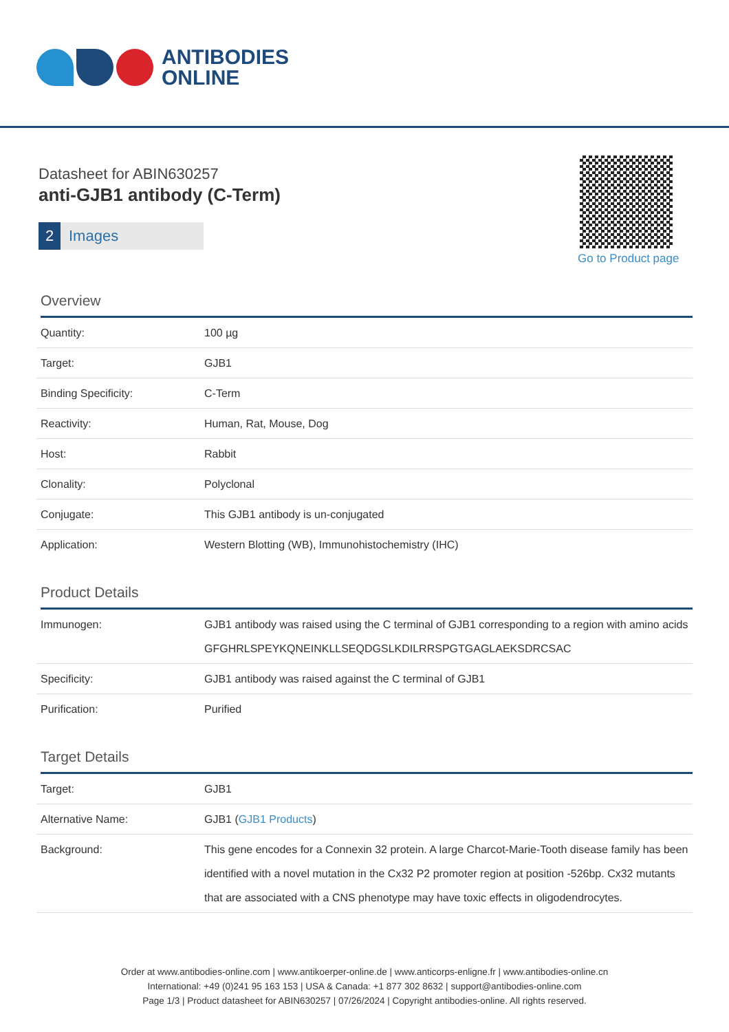ANTIBODIES
ONLINE
Datasheet for ABIN630257
anti-GJB1 antibody (C-Term)
2 Images
Go to Product page
Overview
| Quantity: | 100 µg |
| Target: | GJB1 |
| Binding Specificity: | C-Term |
| Reactivity: | Human, Rat, Mouse, Dog |
| Host: | Rabbit |
| Clonality: | Polyclonal |
| Conjugate: | This GJB1 antibody is un-conjugated |
| Application: | Western Blotting (WB), Immunohistochemistry (IHC) |
Product Details
| Immunogen: | GJB1 antibody was raised using the C terminal of GJB1 corresponding to a region with amino acids GFGHRLSPEYKQNEINKLLSEQDGSLKDILRRSPGTGAGLAEKSDRCSAC |
| Specificity: | GJB1 antibody was raised against the C terminal of GJB1 |
| Purification: | Purified |
Target Details
| Target: | GJB1 |
| Alternative Name: | GJB1 ( GJB1 Products ) |
| Background: | This gene encodes for a Connexin 32 protein. A large Charcot-Marie-Tooth disease family has been identified with a novel mutation in the Cx32 P2 promoter region at position -526bp. Cx32 mutants that are associated with a CNS phenotype may have toxic effects in oligodendrocytes. |
Order at www.antibodies-online.com | www.antikoerper-online.de | www.anticorps-enligne.fr | www.antibodies-online.cn
International: +49 (0)241 95 163 153 | USA & Canada: +1 877 302 8632 | support@antibodies-online.com
Page 1/3 | Product datasheet for ABIN630257 | 07/26/2024 | Copyright antibodies-online. All rights reserved.